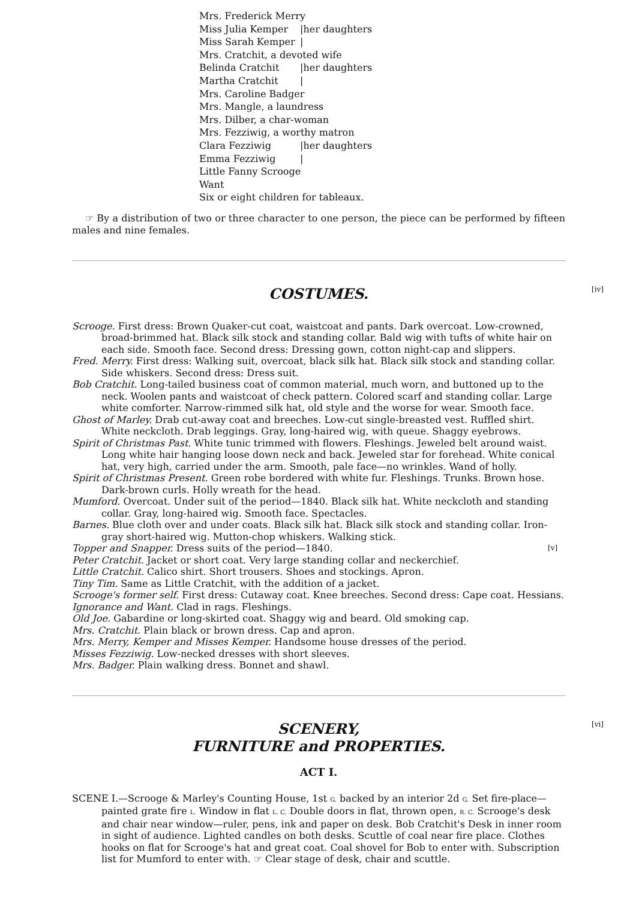Mrs. Frederick Merry
Miss Julia Kemper |her daughters
Miss Sarah Kemper |
Mrs. Cratchit, a devoted wife
Belinda Cratchit |her daughters
Martha Cratchit |
Mrs. Caroline Badger
Mrs. Mangle, a laundress
Mrs. Dilber, a char-woman
Mrs. Fezziwig, a worthy matron
Clara Fezziwig |her daughters
Emma Fezziwig |
Little Fanny Scrooge
Want
Six or eight children for tableaux.
☞ By a distribution of two or three character to one person, the piece can be performed by fifteen males and nine females.
[iv]
COSTUMES.
Scrooge. First dress: Brown Quaker-cut coat, waistcoat and pants. Dark overcoat. Low-crowned, broad-brimmed hat. Black silk stock and standing collar. Bald wig with tufts of white hair on each side. Smooth face. Second dress: Dressing gown, cotton night-cap and slippers.
Fred. Merry. First dress: Walking suit, overcoat, black silk hat. Black silk stock and standing collar. Side whiskers. Second dress: Dress suit.
Bob Cratchit. Long-tailed business coat of common material, much worn, and buttoned up to the neck. Woolen pants and waistcoat of check pattern. Colored scarf and standing collar. Large white comforter. Narrow-rimmed silk hat, old style and the worse for wear. Smooth face.
Ghost of Marley. Drab cut-away coat and breeches. Low-cut single-breasted vest. Ruffled shirt. White neckcloth. Drab leggings. Gray, long-haired wig, with queue. Shaggy eyebrows.
Spirit of Christmas Past. White tunic trimmed with flowers. Fleshings. Jeweled belt around waist. Long white hair hanging loose down neck and back. Jeweled star for forehead. White conical hat, very high, carried under the arm. Smooth, pale face—no wrinkles. Wand of holly.
Spirit of Christmas Present. Green robe bordered with white fur. Fleshings. Trunks. Brown hose. Dark-brown curls. Holly wreath for the head.
Mumford. Overcoat. Under suit of the period—1840. Black silk hat. White neckcloth and standing collar. Gray, long-haired wig. Smooth face. Spectacles.
Barnes. Blue cloth over and under coats. Black silk hat. Black silk stock and standing collar. Iron-gray short-haired wig. Mutton-chop whiskers. Walking stick.
Topper and Snapper. Dress suits of the period—1840. [v]
Peter Cratchit. Jacket or short coat. Very large standing collar and neckerchief.
Little Cratchit. Calico shirt. Short trousers. Shoes and stockings. Apron.
Tiny Tim. Same as Little Cratchit, with the addition of a jacket.
Scrooge's former self. First dress: Cutaway coat. Knee breeches. Second dress: Cape coat. Hessians.
Ignorance and Want. Clad in rags. Fleshings.
Old Joe. Gabardine or long-skirted coat. Shaggy wig and beard. Old smoking cap.
Mrs. Cratchit. Plain black or brown dress. Cap and apron.
Mrs. Merry, Kemper and Misses Kemper. Handsome house dresses of the period.
Misses Fezziwig. Low-necked dresses with short sleeves.
Mrs. Badger. Plain walking dress. Bonnet and shawl.
[vi]
SCENERY,
FURNITURE and PROPERTIES.
ACT I.
SCENE I.—Scrooge & Marley's Counting House, 1st G. backed by an interior 2d G. Set fire-place—painted grate fire L. Window in flat L. C. Double doors in flat, thrown open, R. C. Scrooge's desk and chair near window—ruler, pens, ink and paper on desk. Bob Cratchit's Desk in inner room in sight of audience. Lighted candles on both desks. Scuttle of coal near fire place. Clothes hooks on flat for Scrooge's hat and great coat. Coal shovel for Bob to enter with. Subscription list for Mumford to enter with. ☞ Clear stage of desk, chair and scuttle.